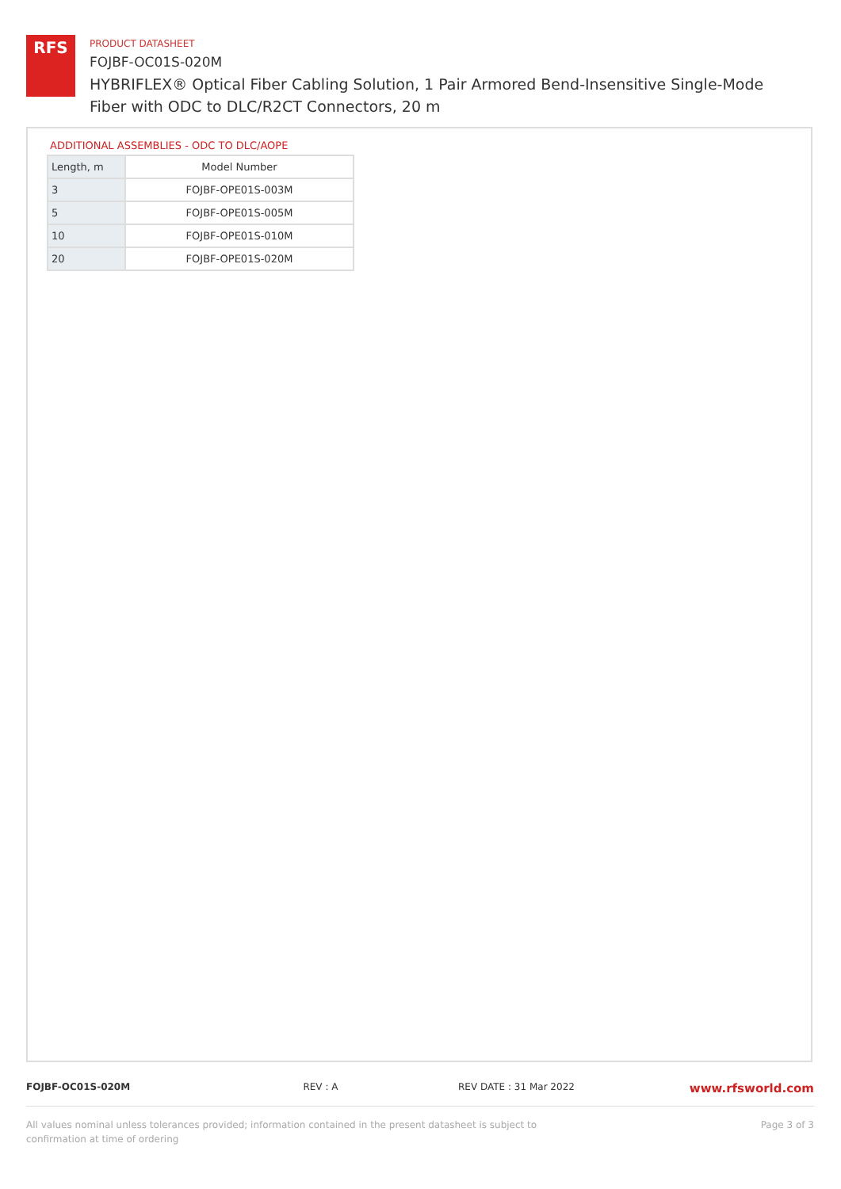RFS
PRODUCT DATASHEET
FOJBF-OC01S-020M
HYBRIFLEX® Optical Fiber Cabling Solution, 1 Pair Armored Bend-Insensitive Single-Mode Fiber with ODC to DLC/R2CT Connectors, 20 m
ADDITIONAL ASSEMBLIES - ODC TO DLC/AOPE
| Length, m | Model Number |
| --- | --- |
| 3 | FOJBF-OPE01S-003M |
| 5 | FOJBF-OPE01S-005M |
| 10 | FOJBF-OPE01S-010M |
| 20 | FOJBF-OPE01S-020M |
FOJBF-OC01S-020M REV : A REV DATE : 31 Mar 2022 www.rfsworld.com
All values nominal unless tolerances provided; information contained in the present datasheet is subject to confirmation at time of ordering Page 3 of 3